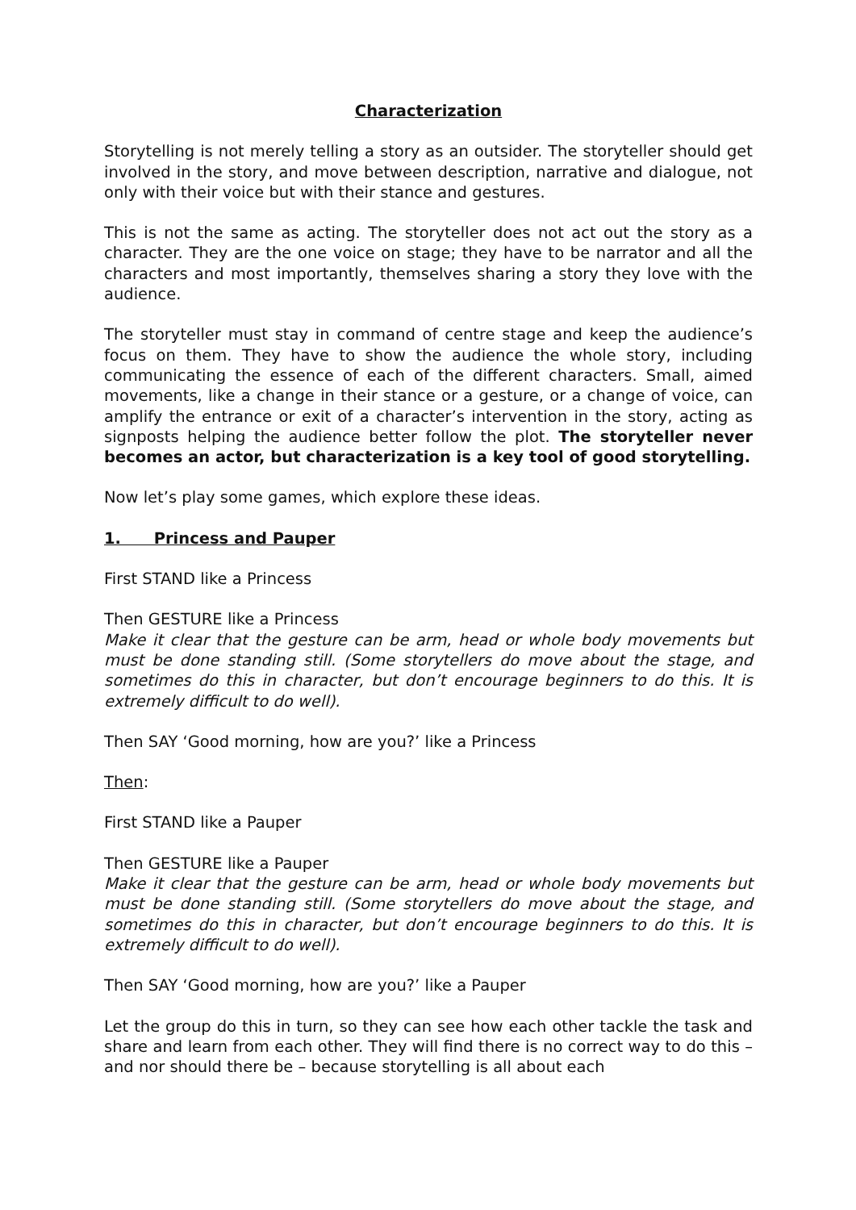Characterization
Storytelling is not merely telling a story as an outsider. The storyteller should get involved in the story, and move between description, narrative and dialogue, not only with their voice but with their stance and gestures.
This is not the same as acting. The storyteller does not act out the story as a character. They are the one voice on stage; they have to be narrator and all the characters and most importantly, themselves sharing a story they love with the audience.
The storyteller must stay in command of centre stage and keep the audience’s focus on them. They have to show the audience the whole story, including communicating the essence of each of the different characters. Small, aimed movements, like a change in their stance or a gesture, or a change of voice, can amplify the entrance or exit of a character’s intervention in the story, acting as signposts helping the audience better follow the plot. The storyteller never becomes an actor, but characterization is a key tool of good storytelling.
Now let’s play some games, which explore these ideas.
1. Princess and Pauper
First STAND like a Princess
Then GESTURE like a Princess
Make it clear that the gesture can be arm, head or whole body movements but must be done standing still. (Some storytellers do move about the stage, and sometimes do this in character, but don’t encourage beginners to do this. It is extremely difficult to do well).
Then SAY ‘Good morning, how are you?’ like a Princess
Then:
First STAND like a Pauper
Then GESTURE like a Pauper
Make it clear that the gesture can be arm, head or whole body movements but must be done standing still. (Some storytellers do move about the stage, and sometimes do this in character, but don’t encourage beginners to do this. It is extremely difficult to do well).
Then SAY ‘Good morning, how are you?’ like a Pauper
Let the group do this in turn, so they can see how each other tackle the task and share and learn from each other. They will find there is no correct way to do this – and nor should there be – because storytelling is all about each